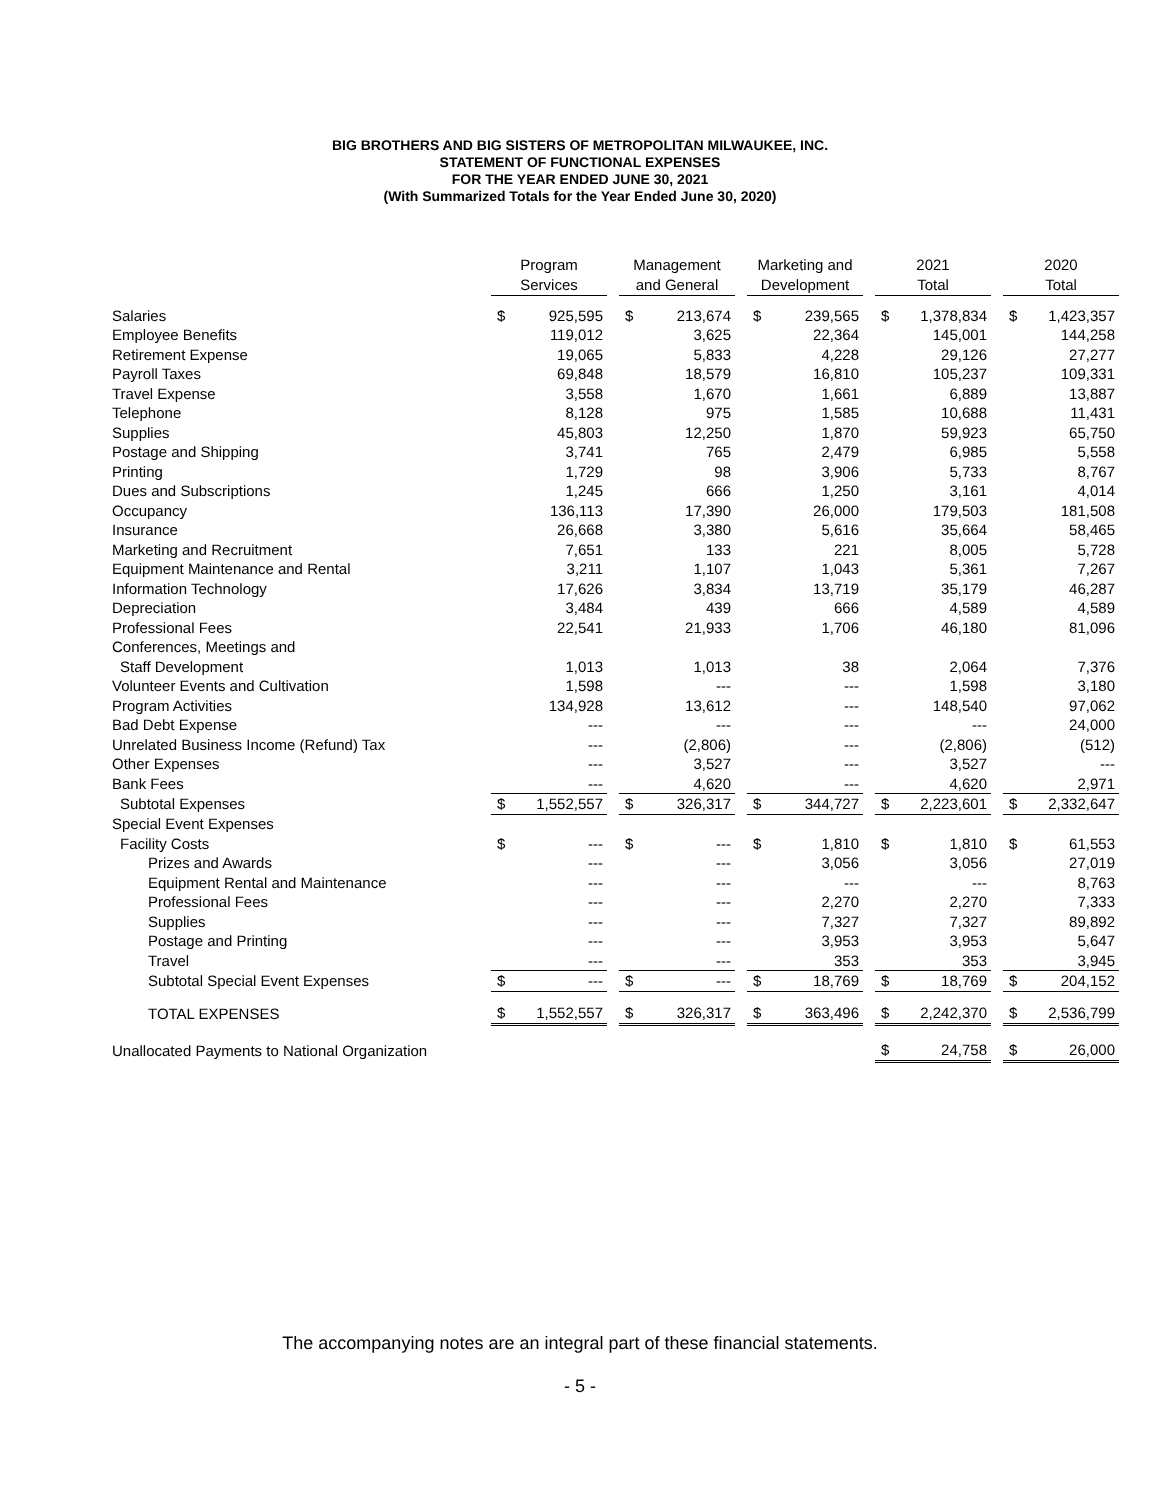BIG BROTHERS AND BIG SISTERS OF METROPOLITAN MILWAUKEE, INC.
STATEMENT OF FUNCTIONAL EXPENSES
FOR THE YEAR ENDED JUNE 30, 2021
(With Summarized Totals for the Year Ended June 30, 2020)
| | Program Services | | | Management and General | | | Marketing and Development | | | 2021 Total | | | 2020 Total | |
| --- | --- | --- | --- | --- | --- | --- | --- | --- | --- | --- | --- | --- | --- | --- |
| Salaries | $ | 925,595 | | $ | 213,674 | | $ | 239,565 | | $ | 1,378,834 | | $ | 1,423,357 |
| Employee Benefits | | 119,012 | | | 3,625 | | | 22,364 | | | 145,001 | | | 144,258 |
| Retirement Expense | | 19,065 | | | 5,833 | | | 4,228 | | | 29,126 | | | 27,277 |
| Payroll Taxes | | 69,848 | | | 18,579 | | | 16,810 | | | 105,237 | | | 109,331 |
| Travel Expense | | 3,558 | | | 1,670 | | | 1,661 | | | 6,889 | | | 13,887 |
| Telephone | | 8,128 | | | 975 | | | 1,585 | | | 10,688 | | | 11,431 |
| Supplies | | 45,803 | | | 12,250 | | | 1,870 | | | 59,923 | | | 65,750 |
| Postage and Shipping | | 3,741 | | | 765 | | | 2,479 | | | 6,985 | | | 5,558 |
| Printing | | 1,729 | | | 98 | | | 3,906 | | | 5,733 | | | 8,767 |
| Dues and Subscriptions | | 1,245 | | | 666 | | | 1,250 | | | 3,161 | | | 4,014 |
| Occupancy | | 136,113 | | | 17,390 | | | 26,000 | | | 179,503 | | | 181,508 |
| Insurance | | 26,668 | | | 3,380 | | | 5,616 | | | 35,664 | | | 58,465 |
| Marketing and Recruitment | | 7,651 | | | 133 | | | 221 | | | 8,005 | | | 5,728 |
| Equipment Maintenance and Rental | | 3,211 | | | 1,107 | | | 1,043 | | | 5,361 | | | 7,267 |
| Information Technology | | 17,626 | | | 3,834 | | | 13,719 | | | 35,179 | | | 46,287 |
| Depreciation | | 3,484 | | | 439 | | | 666 | | | 4,589 | | | 4,589 |
| Professional Fees | | 22,541 | | | 21,933 | | | 1,706 | | | 46,180 | | | 81,096 |
| Conferences, Meetings and | | | | | | | | | | | | | | |
| Staff Development | | 1,013 | | | 1,013 | | | 38 | | | 2,064 | | | 7,376 |
| Volunteer Events and Cultivation | | 1,598 | | | --- | | | --- | | | 1,598 | | | 3,180 |
| Program Activities | | 134,928 | | | 13,612 | | | --- | | | 148,540 | | | 97,062 |
| Bad Debt Expense | | --- | | | --- | | | --- | | | --- | | | 24,000 |
| Unrelated Business Income (Refund) Tax | | --- | | | (2,806) | | | --- | | | (2,806) | | | (512) |
| Other Expenses | | --- | | | 3,527 | | | --- | | | 3,527 | | | --- |
| Bank Fees | | --- | | | 4,620 | | | --- | | | 4,620 | | | 2,971 |
| Subtotal Expenses | $ | 1,552,557 | | $ | 326,317 | | $ | 344,727 | | $ | 2,223,601 | | $ | 2,332,647 |
| Special Event Expenses | | | | | | | | | | | | | | |
| Facility Costs | $ | --- | | $ | --- | | $ | 1,810 | | $ | 1,810 | | $ | 61,553 |
| Prizes and Awards | | --- | | | --- | | | 3,056 | | | 3,056 | | | 27,019 |
| Equipment Rental and Maintenance | | --- | | | --- | | | --- | | | --- | | | 8,763 |
| Professional Fees | | --- | | | --- | | | 2,270 | | | 2,270 | | | 7,333 |
| Supplies | | --- | | | --- | | | 7,327 | | | 7,327 | | | 89,892 |
| Postage and Printing | | --- | | | --- | | | 3,953 | | | 3,953 | | | 5,647 |
| Travel | | --- | | | --- | | | 353 | | | 353 | | | 3,945 |
| Subtotal Special Event Expenses | $ | --- | | $ | --- | | $ | 18,769 | | $ | 18,769 | | $ | 204,152 |
| TOTAL EXPENSES | $ | 1,552,557 | | $ | 326,317 | | $ | 363,496 | | $ | 2,242,370 | | $ | 2,536,799 |
| Unallocated Payments to National Organization | | | | | | | | | | $ | 24,758 | | $ | 26,000 |
The accompanying notes are an integral part of these financial statements.
- 5 -